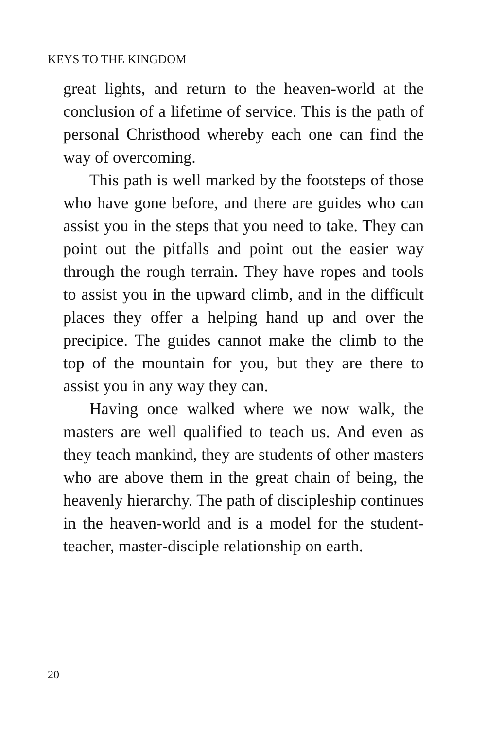KEYS TO THE KINGDOM
great lights, and return to the heaven-world at the conclusion of a lifetime of service. This is the path of personal Christhood whereby each one can find the way of overcoming.
This path is well marked by the footsteps of those who have gone before, and there are guides who can assist you in the steps that you need to take. They can point out the pitfalls and point out the easier way through the rough terrain. They have ropes and tools to assist you in the upward climb, and in the difficult places they offer a helping hand up and over the precipice. The guides cannot make the climb to the top of the mountain for you, but they are there to assist you in any way they can.
Having once walked where we now walk, the masters are well qualified to teach us. And even as they teach mankind, they are students of other masters who are above them in the great chain of being, the heavenly hierarchy. The path of discipleship continues in the heaven-world and is a model for the student-teacher, master-disciple relationship on earth.
20